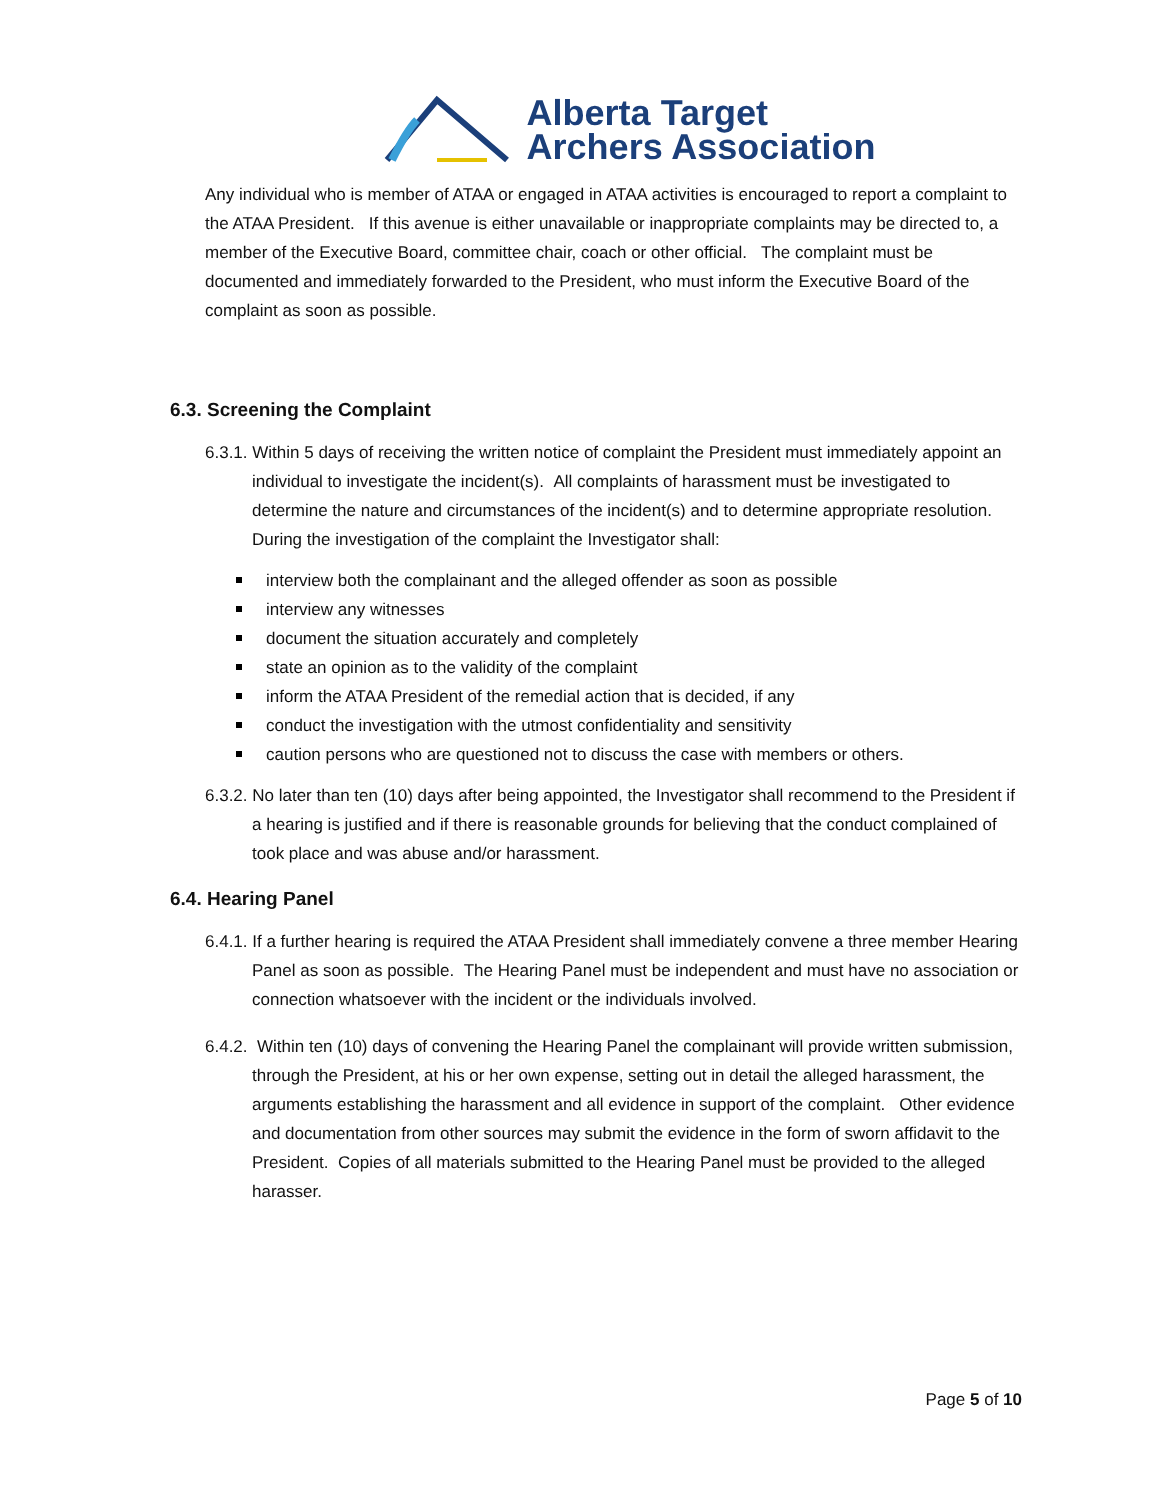Alberta Target
Archers Association
Any individual who is member of ATAA or engaged in ATAA activities is encouraged to report a complaint to the ATAA President. If this avenue is either unavailable or inappropriate complaints may be directed to, a member of the Executive Board, committee chair, coach or other official. The complaint must be documented and immediately forwarded to the President, who must inform the Executive Board of the complaint as soon as possible.
6.3. Screening the Complaint
6.3.1. Within 5 days of receiving the written notice of complaint the President must immediately appoint an individual to investigate the incident(s). All complaints of harassment must be investigated to determine the nature and circumstances of the incident(s) and to determine appropriate resolution. During the investigation of the complaint the Investigator shall:
interview both the complainant and the alleged offender as soon as possible
interview any witnesses
document the situation accurately and completely
state an opinion as to the validity of the complaint
inform the ATAA President of the remedial action that is decided, if any
conduct the investigation with the utmost confidentiality and sensitivity
caution persons who are questioned not to discuss the case with members or others.
6.3.2. No later than ten (10) days after being appointed, the Investigator shall recommend to the President if a hearing is justified and if there is reasonable grounds for believing that the conduct complained of took place and was abuse and/or harassment.
6.4. Hearing Panel
6.4.1. If a further hearing is required the ATAA President shall immediately convene a three member Hearing Panel as soon as possible. The Hearing Panel must be independent and must have no association or connection whatsoever with the incident or the individuals involved.
6.4.2. Within ten (10) days of convening the Hearing Panel the complainant will provide written submission, through the President, at his or her own expense, setting out in detail the alleged harassment, the arguments establishing the harassment and all evidence in support of the complaint. Other evidence and documentation from other sources may submit the evidence in the form of sworn affidavit to the President. Copies of all materials submitted to the Hearing Panel must be provided to the alleged harasser.
Page 5 of 10